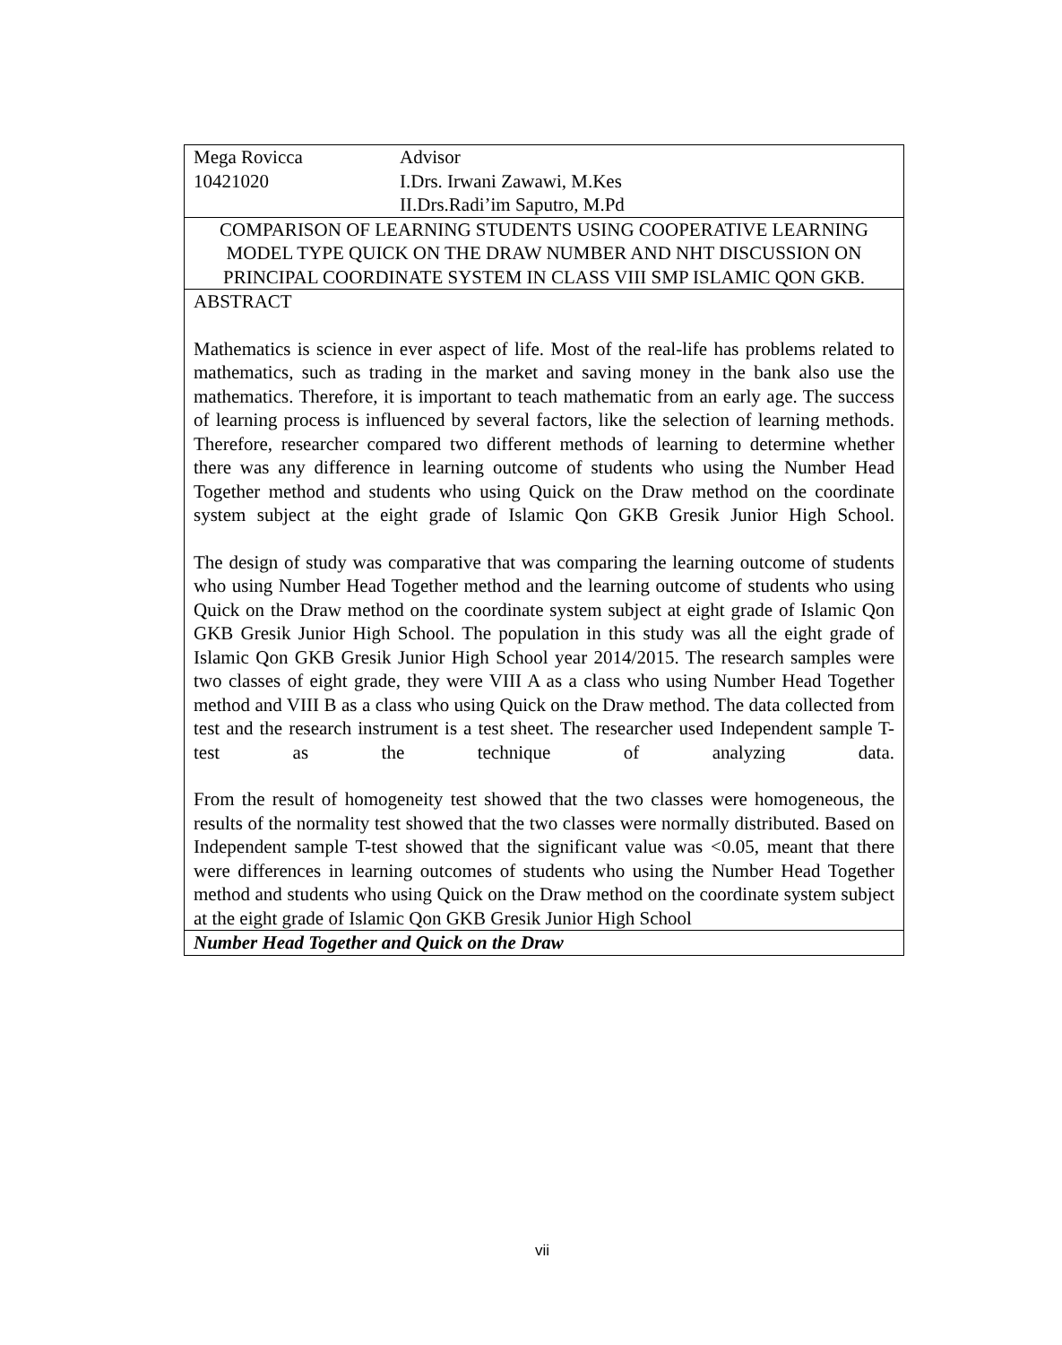Mega Rovicca Advisor
10421020 I.Drs. Irwani Zawawi, M.Kes
II.Drs.Radi’im Saputro, M.Pd
COMPARISON OF LEARNING STUDENTS USING COOPERATIVE LEARNING MODEL TYPE QUICK ON THE DRAW NUMBER AND NHT DISCUSSION ON PRINCIPAL COORDINATE SYSTEM IN CLASS VIII SMP ISLAMIC QON GKB.
ABSTRACT
Mathematics is science in ever aspect of life. Most of the real-life has problems related to mathematics, such as trading in the market and saving money in the bank also use the mathematics. Therefore, it is important to teach mathematic from an early age. The success of learning process is influenced by several factors, like the selection of learning methods. Therefore, researcher compared two different methods of learning to determine whether there was any difference in learning outcome of students who using the Number Head Together method and students who using Quick on the Draw method on the coordinate system subject at the eight grade of Islamic Qon GKB Gresik Junior High School.
The design of study was comparative that was comparing the learning outcome of students who using Number Head Together method and the learning outcome of students who using Quick on the Draw method on the coordinate system subject at eight grade of Islamic Qon GKB Gresik Junior High School. The population in this study was all the eight grade of Islamic Qon GKB Gresik Junior High School year 2014/2015. The research samples were two classes of eight grade, they were VIII A as a class who using Number Head Together method and VIII B as a class who using Quick on the Draw method. The data collected from test and the research instrument is a test sheet. The researcher used Independent sample T-test as the technique of analyzing data.
From the result of homogeneity test showed that the two classes were homogeneous, the results of the normality test showed that the two classes were normally distributed. Based on Independent sample T-test showed that the significant value was <0.05, meant that there were differences in learning outcomes of students who using the Number Head Together method and students who using Quick on the Draw method on the coordinate system subject at the eight grade of Islamic Qon GKB Gresik Junior High School
Number Head Together and Quick on the Draw
vii